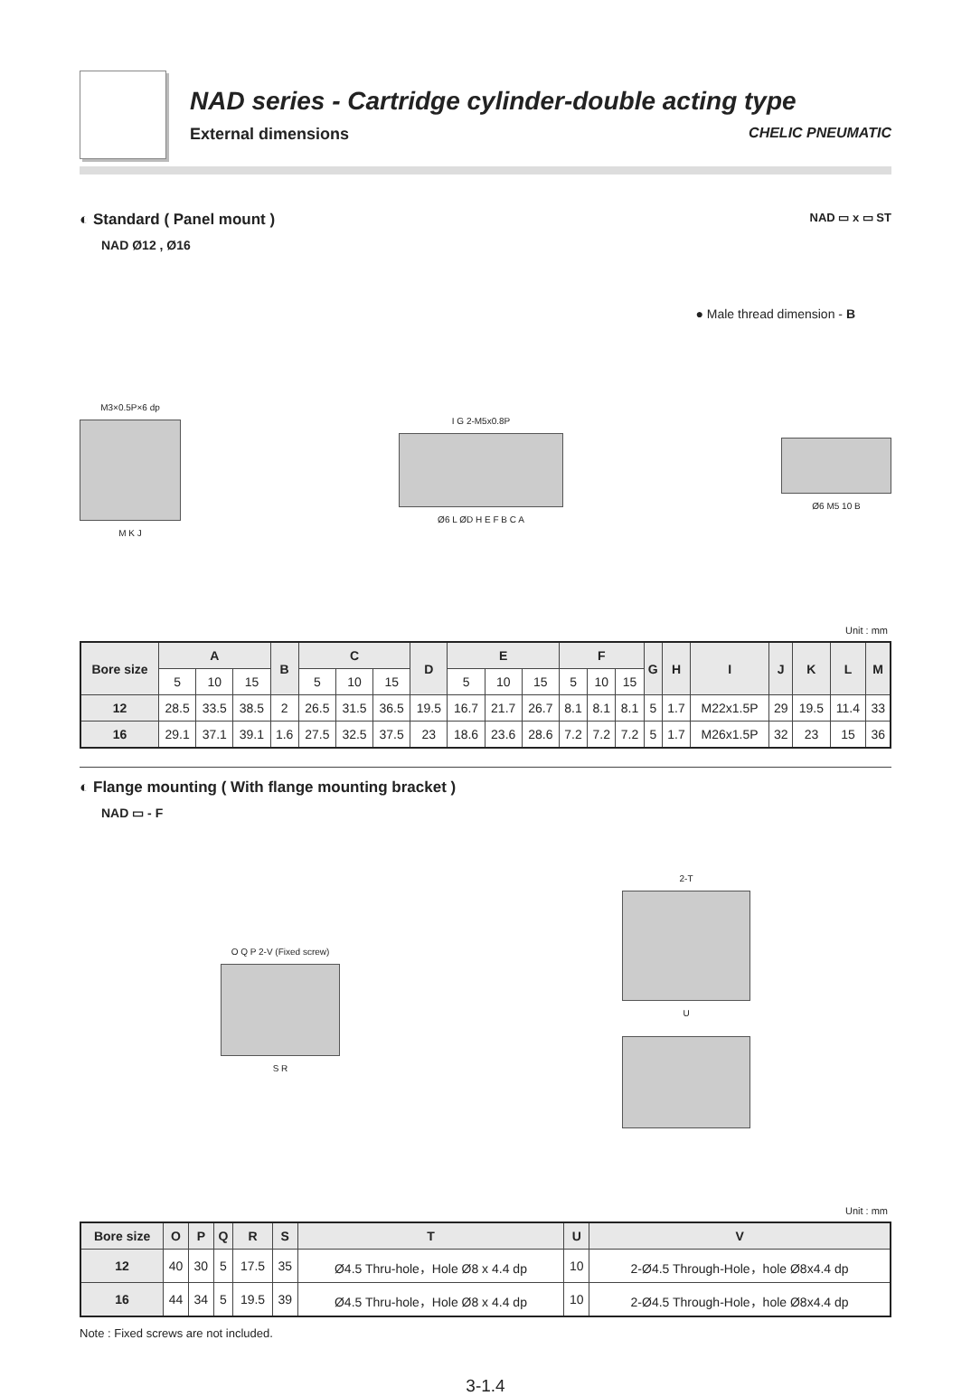NAD series - Cartridge cylinder-double acting type
External dimensions CHELIC PNEUMATIC
◐ Standard ( Panel mount ) NAD ▭ x ▭ ST
NAD Ø12 , Ø16
● Male thread dimension - B
M3×0.5P×6 dp
M K J
I G 2-M5x0.8P
Ø6 L ØD H E F B C A
Ø6 M5 10 B
Unit : mm
| Bore size | A | | | B | C | | | D | E | | | F | | | G | H | I | J | K | L | M |
| --- | --- | --- | --- | --- | --- | --- | --- | --- | --- | --- | --- | --- | --- | --- | --- | --- | --- | --- | --- | --- | --- |
| | 5 | 10 | 15 | | 5 | 10 | 15 | | 5 | 10 | 15 | 5 | 10 | 15 | | | | | | | |
| 12 | 28.5 | 33.5 | 38.5 | 2 | 26.5 | 31.5 | 36.5 | 19.5 | 16.7 | 21.7 | 26.7 | 8.1 | 8.1 | 8.1 | 5 | 1.7 | M22x1.5P | 29 | 19.5 | 11.4 | 33 |
| 16 | 29.1 | 37.1 | 39.1 | 1.6 | 27.5 | 32.5 | 37.5 | 23 | 18.6 | 23.6 | 28.6 | 7.2 | 7.2 | 7.2 | 5 | 1.7 | M26x1.5P | 32 | 23 | 15 | 36 |
◐ Flange mounting ( With flange mounting bracket )
NAD ▭ - F
O Q P 2-V (Fixed screw)
S R
2-T
U
Unit : mm
| Bore size | O | P | Q | R | S | T | U | V |
| --- | --- | --- | --- | --- | --- | --- | --- | --- |
| 12 | 40 | 30 | 5 | 17.5 | 35 | Ø4.5 Thru-hole，Hole Ø8 x 4.4 dp | 10 | 2-Ø4.5 Through-Hole，hole Ø8x4.4 dp |
| 16 | 44 | 34 | 5 | 19.5 | 39 | Ø4.5 Thru-hole，Hole Ø8 x 4.4 dp | 10 | 2-Ø4.5 Through-Hole，hole Ø8x4.4 dp |
Note : Fixed screws are not included.
3-1.4